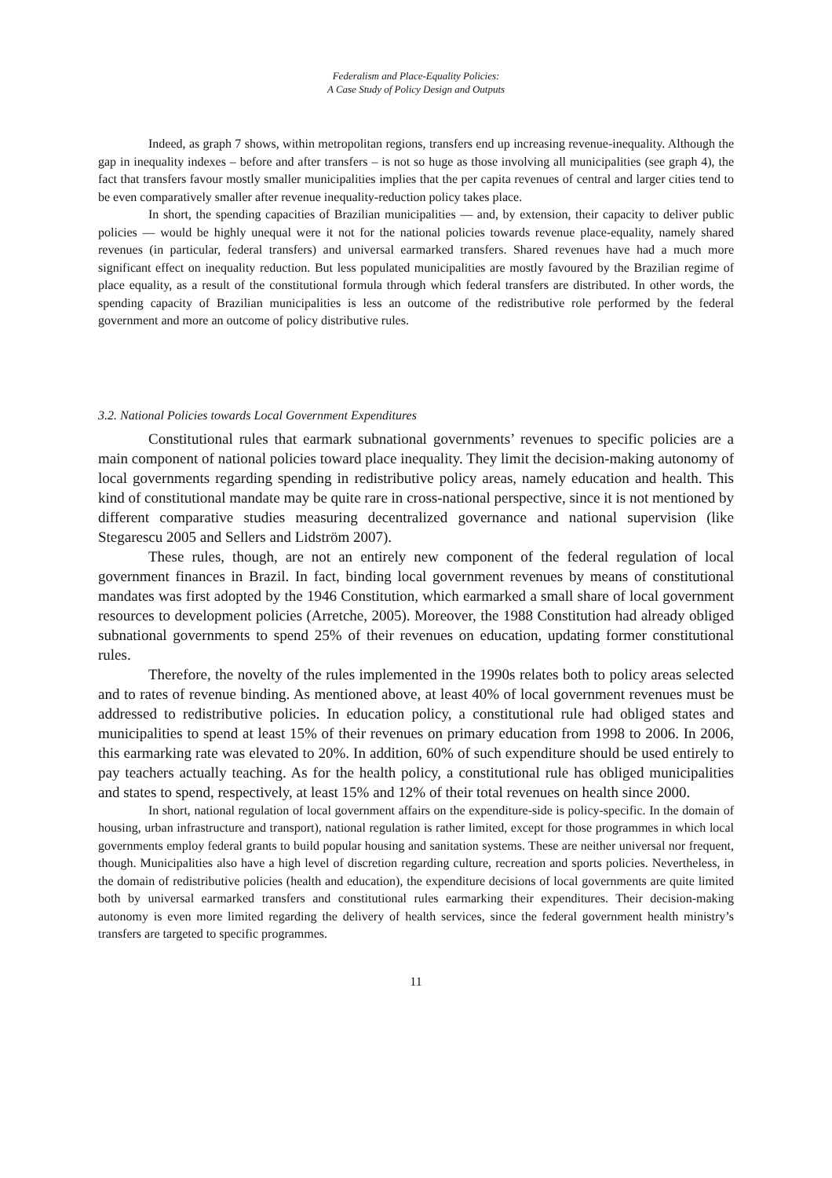Federalism and Place-Equality Policies:
A Case Study of Policy Design and Outputs
Indeed, as graph 7 shows, within metropolitan regions, transfers end up increasing revenue-inequality. Although the gap in inequality indexes – before and after transfers – is not so huge as those involving all municipalities (see graph 4), the fact that transfers favour mostly smaller municipalities implies that the per capita revenues of central and larger cities tend to be even comparatively smaller after revenue inequality-reduction policy takes place.
In short, the spending capacities of Brazilian municipalities — and, by extension, their capacity to deliver public policies — would be highly unequal were it not for the national policies towards revenue place-equality, namely shared revenues (in particular, federal transfers) and universal earmarked transfers. Shared revenues have had a much more significant effect on inequality reduction. But less populated municipalities are mostly favoured by the Brazilian regime of place equality, as a result of the constitutional formula through which federal transfers are distributed. In other words, the spending capacity of Brazilian municipalities is less an outcome of the redistributive role performed by the federal government and more an outcome of policy distributive rules.
3.2. National Policies towards Local Government Expenditures
Constitutional rules that earmark subnational governments’ revenues to specific policies are a main component of national policies toward place inequality. They limit the decision-making autonomy of local governments regarding spending in redistributive policy areas, namely education and health. This kind of constitutional mandate may be quite rare in cross-national perspective, since it is not mentioned by different comparative studies measuring decentralized governance and national supervision (like Stegarescu 2005 and Sellers and Lidström 2007).
These rules, though, are not an entirely new component of the federal regulation of local government finances in Brazil. In fact, binding local government revenues by means of constitutional mandates was first adopted by the 1946 Constitution, which earmarked a small share of local government resources to development policies (Arretche, 2005). Moreover, the 1988 Constitution had already obliged subnational governments to spend 25% of their revenues on education, updating former constitutional rules.
Therefore, the novelty of the rules implemented in the 1990s relates both to policy areas selected and to rates of revenue binding. As mentioned above, at least 40% of local government revenues must be addressed to redistributive policies. In education policy, a constitutional rule had obliged states and municipalities to spend at least 15% of their revenues on primary education from 1998 to 2006. In 2006, this earmarking rate was elevated to 20%. In addition, 60% of such expenditure should be used entirely to pay teachers actually teaching. As for the health policy, a constitutional rule has obliged municipalities and states to spend, respectively, at least 15% and 12% of their total revenues on health since 2000.
In short, national regulation of local government affairs on the expenditure-side is policy-specific. In the domain of housing, urban infrastructure and transport), national regulation is rather limited, except for those programmes in which local governments employ federal grants to build popular housing and sanitation systems. These are neither universal nor frequent, though. Municipalities also have a high level of discretion regarding culture, recreation and sports policies. Nevertheless, in the domain of redistributive policies (health and education), the expenditure decisions of local governments are quite limited both by universal earmarked transfers and constitutional rules earmarking their expenditures. Their decision-making autonomy is even more limited regarding the delivery of health services, since the federal government health ministry’s transfers are targeted to specific programmes.
11